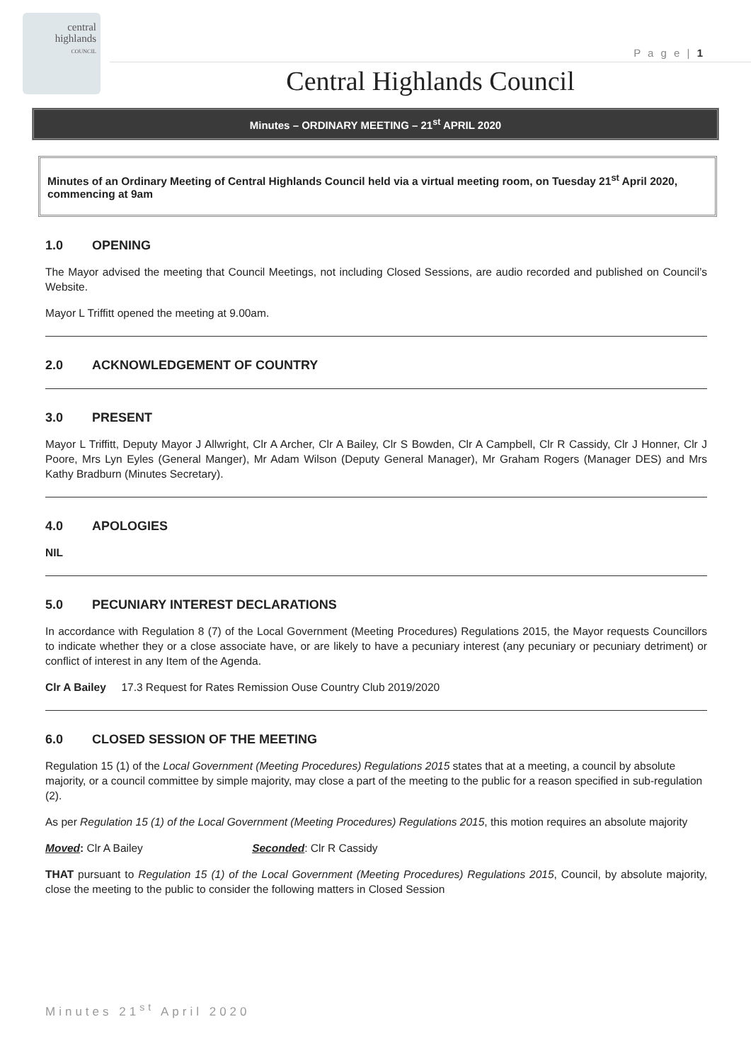central
highlands
COUNCIL
P a g e | 1
Central Highlands Council
Minutes – ORDINARY MEETING – 21<sup>st</sup> APRIL 2020
Minutes of an Ordinary Meeting of Central Highlands Council held via a virtual meeting room, on Tuesday 21<sup>st</sup> April 2020, commencing at 9am
1.0 OPENING
The Mayor advised the meeting that Council Meetings, not including Closed Sessions, are audio recorded and published on Council’s Website.
Mayor L Triffitt opened the meeting at 9.00am.
2.0 ACKNOWLEDGEMENT OF COUNTRY
3.0 PRESENT
Mayor L Triffitt, Deputy Mayor J Allwright, Clr A Archer, Clr A Bailey, Clr S Bowden, Clr A Campbell, Clr R Cassidy, Clr J Honner, Clr J Poore, Mrs Lyn Eyles (General Manger), Mr Adam Wilson (Deputy General Manager), Mr Graham Rogers (Manager DES) and Mrs Kathy Bradburn (Minutes Secretary).
4.0 APOLOGIES
NIL
5.0 PECUNIARY INTEREST DECLARATIONS
In accordance with Regulation 8 (7) of the Local Government (Meeting Procedures) Regulations 2015, the Mayor requests Councillors to indicate whether they or a close associate have, or are likely to have a pecuniary interest (any pecuniary or pecuniary detriment) or conflict of interest in any Item of the Agenda.
Clr A Bailey 17.3 Request for Rates Remission Ouse Country Club 2019/2020
6.0 CLOSED SESSION OF THE MEETING
Regulation 15 (1) of the Local Government (Meeting Procedures) Regulations 2015 states that at a meeting, a council by absolute majority, or a council committee by simple majority, may close a part of the meeting to the public for a reason specified in sub-regulation (2).
As per Regulation 15 (1) of the Local Government (Meeting Procedures) Regulations 2015, this motion requires an absolute majority
Moved: Clr A Bailey Seconded: Clr R Cassidy
THAT pursuant to Regulation 15 (1) of the Local Government (Meeting Procedures) Regulations 2015, Council, by absolute majority, close the meeting to the public to consider the following matters in Closed Session
Minutes 21<sup>st</sup> April 2020